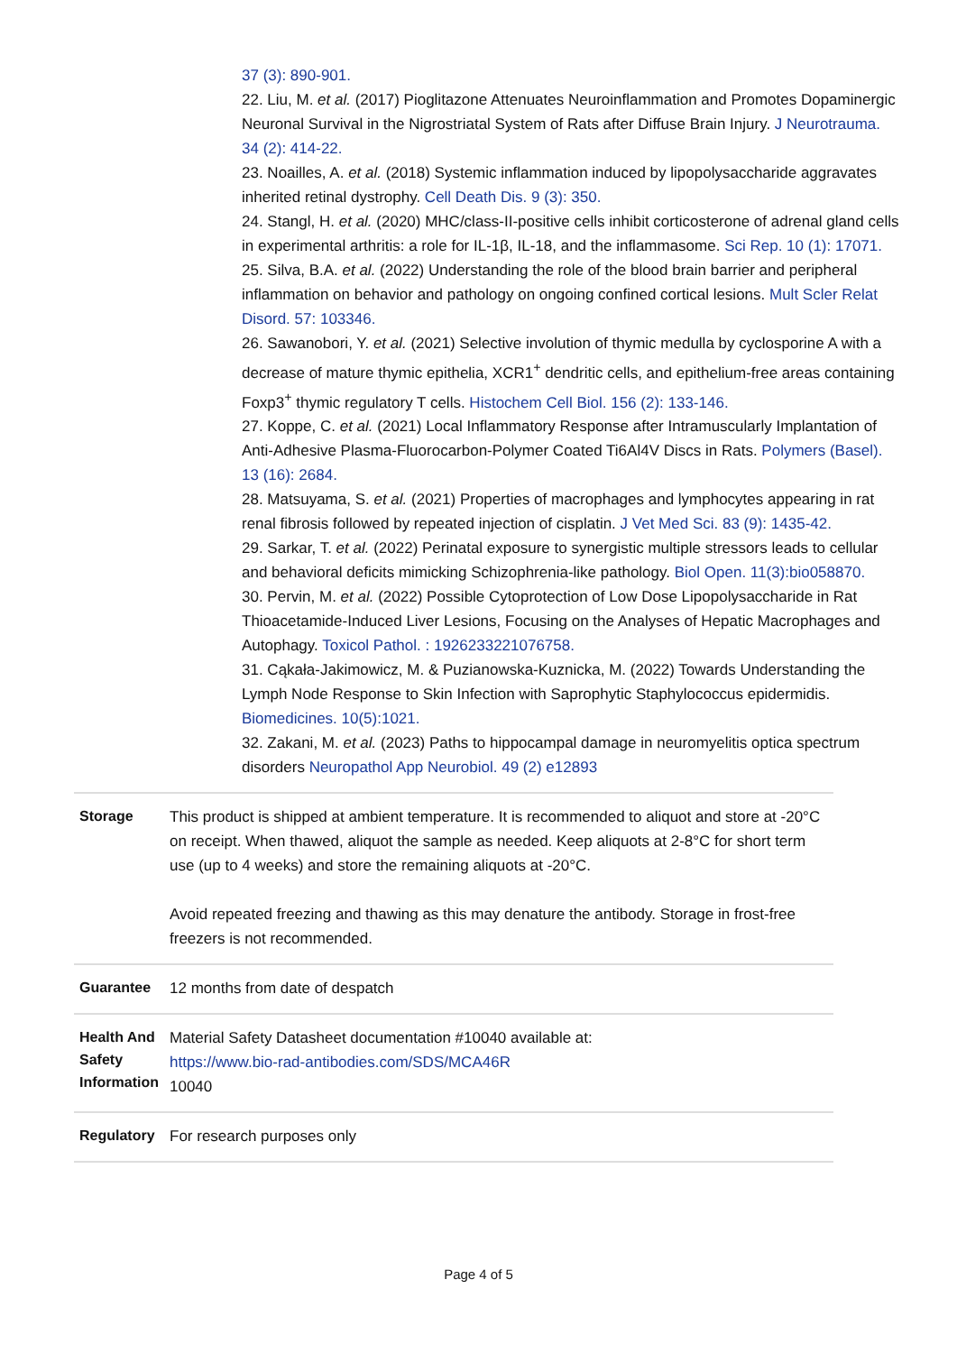37 (3): 890-901.
22. Liu, M. et al. (2017) Pioglitazone Attenuates Neuroinflammation and Promotes Dopaminergic Neuronal Survival in the Nigrostriatal System of Rats after Diffuse Brain Injury. J Neurotrauma. 34 (2): 414-22.
23. Noailles, A. et al. (2018) Systemic inflammation induced by lipopolysaccharide aggravates inherited retinal dystrophy. Cell Death Dis. 9 (3): 350.
24. Stangl, H. et al. (2020) MHC/class-II-positive cells inhibit corticosterone of adrenal gland cells in experimental arthritis: a role for IL-1β, IL-18, and the inflammasome. Sci Rep. 10 (1): 17071.
25. Silva, B.A. et al. (2022) Understanding the role of the blood brain barrier and peripheral inflammation on behavior and pathology on ongoing confined cortical lesions. Mult Scler Relat Disord. 57: 103346.
26. Sawanobori, Y. et al. (2021) Selective involution of thymic medulla by cyclosporine A with a decrease of mature thymic epithelia, XCR1<sup>+</sup> dendritic cells, and epithelium-free areas containing Foxp3<sup>+</sup> thymic regulatory T cells. Histochem Cell Biol. 156 (2): 133-146.
27. Koppe, C. et al. (2021) Local Inflammatory Response after Intramuscularly Implantation of Anti-Adhesive Plasma-Fluorocarbon-Polymer Coated Ti6Al4V Discs in Rats. Polymers (Basel). 13 (16): 2684.
28. Matsuyama, S. et al. (2021) Properties of macrophages and lymphocytes appearing in rat renal fibrosis followed by repeated injection of cisplatin. J Vet Med Sci. 83 (9): 1435-42.
29. Sarkar, T. et al. (2022) Perinatal exposure to synergistic multiple stressors leads to cellular and behavioral deficits mimicking Schizophrenia-like pathology. Biol Open. 11(3):bio058870.
30. Pervin, M. et al. (2022) Possible Cytoprotection of Low Dose Lipopolysaccharide in Rat Thioacetamide-Induced Liver Lesions, Focusing on the Analyses of Hepatic Macrophages and Autophagy. Toxicol Pathol. : 1926233221076758.
31. Cąkała-Jakimowicz, M. & Puzianowska-Kuznicka, M. (2022) Towards Understanding the Lymph Node Response to Skin Infection with Saprophytic Staphylococcus epidermidis. Biomedicines. 10(5):1021.
32. Zakani, M. et al. (2023) Paths to hippocampal damage in neuromyelitis optica spectrum disorders Neuropathol App Neurobiol. 49 (2) e12893
| Storage | This product is shipped at ambient temperature. It is recommended to aliquot and store at -20°C on receipt. When thawed, aliquot the sample as needed. Keep aliquots at 2-8°C for short term use (up to 4 weeks) and store the remaining aliquots at -20°C. Avoid repeated freezing and thawing as this may denature the antibody. Storage in frost-free freezers is not recommended. |
| Guarantee | 12 months from date of despatch |
| Health And Safety Information | Material Safety Datasheet documentation #10040 available at: https://www.bio-rad-antibodies.com/SDS/MCA46R 10040 |
| Regulatory | For research purposes only |
Page 4 of 5